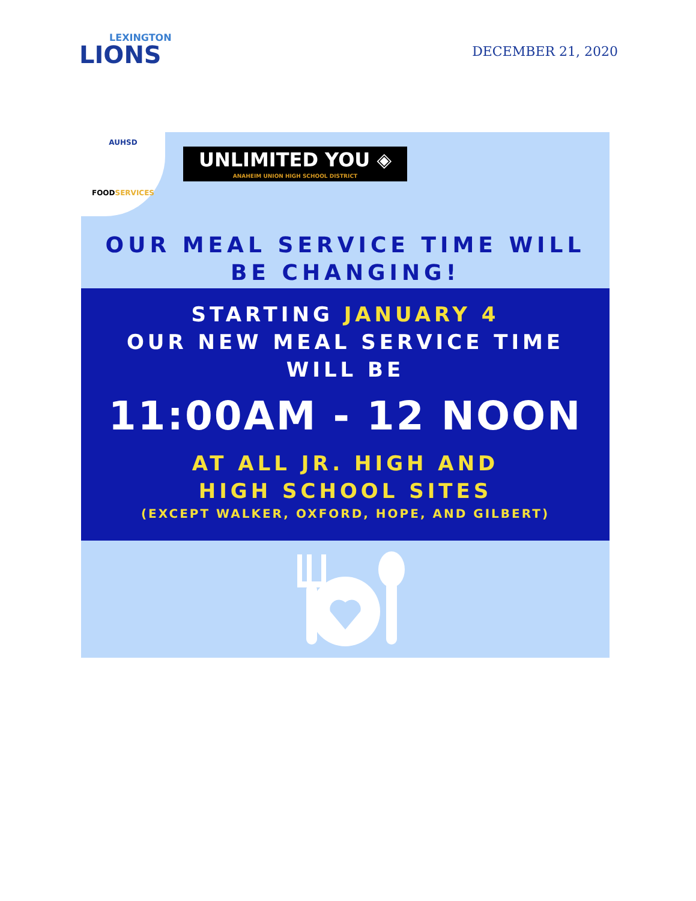LEXINGTON
LIONS
DECEMBER 21, 2020
AUHSD
FOODSERVICES
UNLIMITED YOU ◈
ANAHEIM UNION HIGH SCHOOL DISTRICT
OUR MEAL SERVICE TIME WILL
BE CHANGING!
STARTING JANUARY 4
OUR NEW MEAL SERVICE TIME
WILL BE
11:00AM - 12 NOON
AT ALL JR. HIGH AND
HIGH SCHOOL SITES
(EXCEPT WALKER, OXFORD, HOPE, AND GILBERT)